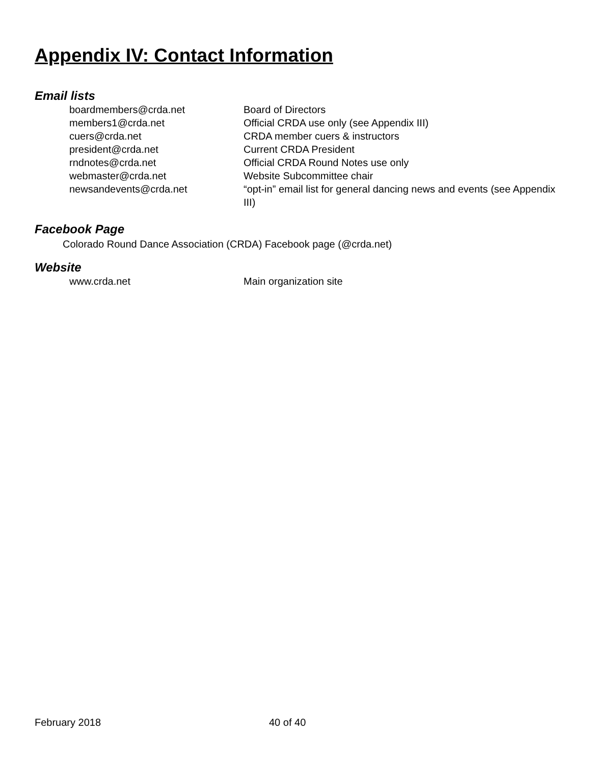Appendix IV: Contact Information
Email lists
| boardmembers@crda.net | Board of Directors |
| members1@crda.net | Official CRDA use only (see Appendix III) |
| cuers@crda.net | CRDA member cuers & instructors |
| president@crda.net | Current CRDA President |
| rndnotes@crda.net | Official CRDA Round Notes use only |
| webmaster@crda.net | Website Subcommittee chair |
| newsandevents@crda.net | “opt-in” email list for general dancing news and events (see Appendix III) |
Facebook Page
Colorado Round Dance Association (CRDA) Facebook page (@crda.net)
Website
| www.crda.net | Main organization site |
February 2018 40 of 40